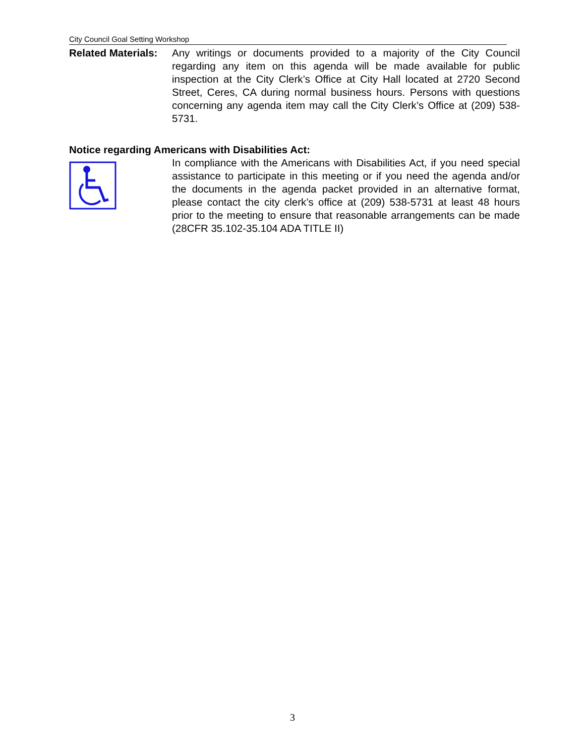City Council Goal Setting Workshop
Related Materials:
Any writings or documents provided to a majority of the City Council regarding any item on this agenda will be made available for public inspection at the City Clerk’s Office at City Hall located at 2720 Second Street, Ceres, CA during normal business hours. Persons with questions concerning any agenda item may call the City Clerk’s Office at (209) 538-5731.
Notice regarding Americans with Disabilities Act:
In compliance with the Americans with Disabilities Act, if you need special assistance to participate in this meeting or if you need the agenda and/or the documents in the agenda packet provided in an alternative format, please contact the city clerk’s office at (209) 538-5731 at least 48 hours prior to the meeting to ensure that reasonable arrangements can be made (28CFR 35.102-35.104 ADA TITLE II)
3